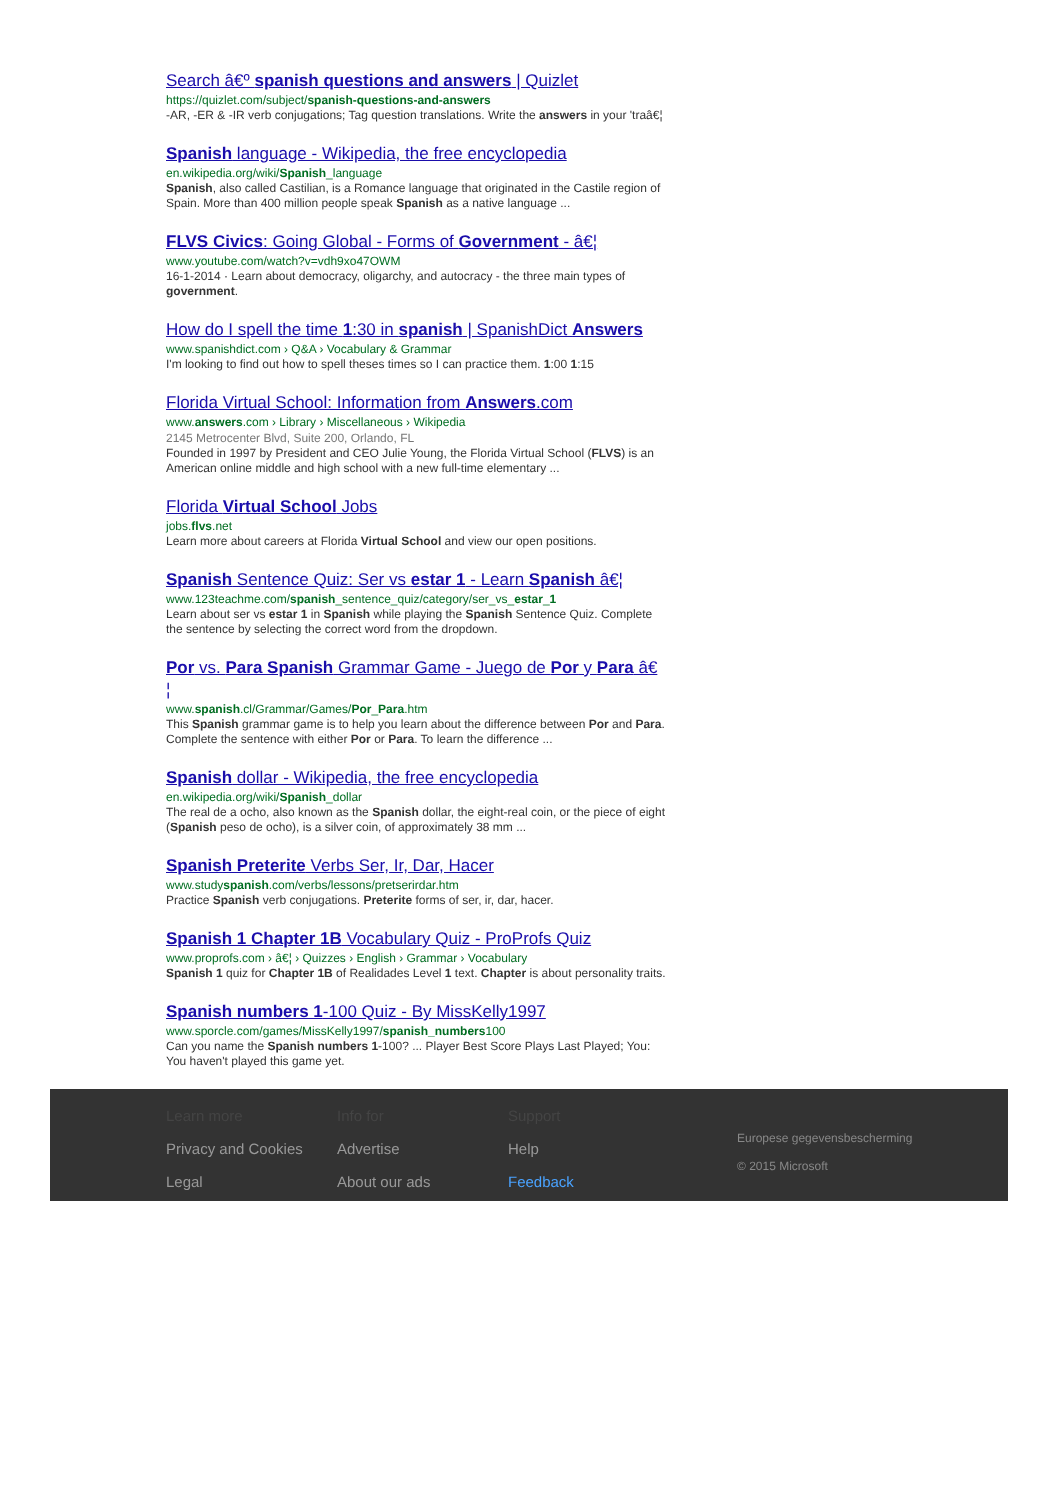Search â€º spanish questions and answers | Quizlet
https://quizlet.com/subject/spanish-questions-and-answers
-AR, -ER & -IR verb conjugations; Tag question translations. Write the answers in your 'traâ€¦
Spanish language - Wikipedia, the free encyclopedia
en.wikipedia.org/wiki/Spanish_language
Spanish, also called Castilian, is a Romance language that originated in the Castile region of Spain. More than 400 million people speak Spanish as a native language ...
FLVS Civics: Going Global - Forms of Government - â€¦
www.youtube.com/watch?v=vdh9xo47OWM
16-1-2014 · Learn about democracy, oligarchy, and autocracy - the three main types of government.
How do I spell the time 1:30 in spanish | SpanishDict Answers
www.spanishdict.com › Q&A › Vocabulary & Grammar
I'm looking to find out how to spell theses times so I can practice them. 1:00 1:15
Florida Virtual School: Information from Answers.com
www.answers.com › Library › Miscellaneous › Wikipedia
2145 Metrocenter Blvd, Suite 200, Orlando, FL
Founded in 1997 by President and CEO Julie Young, the Florida Virtual School (FLVS) is an American online middle and high school with a new full-time elementary ...
Florida Virtual School Jobs
jobs.flvs.net
Learn more about careers at Florida Virtual School and view our open positions.
Spanish Sentence Quiz: Ser vs estar 1 - Learn Spanish â€¦
www.123teachme.com/spanish_sentence_quiz/category/ser_vs_estar_1
Learn about ser vs estar 1 in Spanish while playing the Spanish Sentence Quiz. Complete the sentence by selecting the correct word from the dropdown.
Por vs. Para Spanish Grammar Game - Juego de Por y Para â€ ¦
www.spanish.cl/Grammar/Games/Por_Para.htm
This Spanish grammar game is to help you learn about the difference between Por and Para. Complete the sentence with either Por or Para. To learn the difference ...
Spanish dollar - Wikipedia, the free encyclopedia
en.wikipedia.org/wiki/Spanish_dollar
The real de a ocho, also known as the Spanish dollar, the eight-real coin, or the piece of eight (Spanish peso de ocho), is a silver coin, of approximately 38 mm ...
Spanish Preterite Verbs Ser, Ir, Dar, Hacer
www.studyspanish.com/verbs/lessons/pretserirdar.htm
Practice Spanish verb conjugations. Preterite forms of ser, ir, dar, hacer.
Spanish 1 Chapter 1B Vocabulary Quiz - ProProfs Quiz
www.proprofs.com › â€¦ › Quizzes › English › Grammar › Vocabulary
Spanish 1 quiz for Chapter 1B of Realidades Level 1 text. Chapter is about personality traits.
Spanish numbers 1-100 Quiz - By MissKelly1997
www.sporcle.com/games/MissKelly1997/spanish_numbers100
Can you name the Spanish numbers 1-100? ... Player Best Score Plays Last Played; You: You haven't played this game yet.
Learn more
Privacy and Cookies
Legal
Info for
Advertise
About our ads
Support
Help
Feedback
Europese gegevensbescherming
© 2015 Microsoft